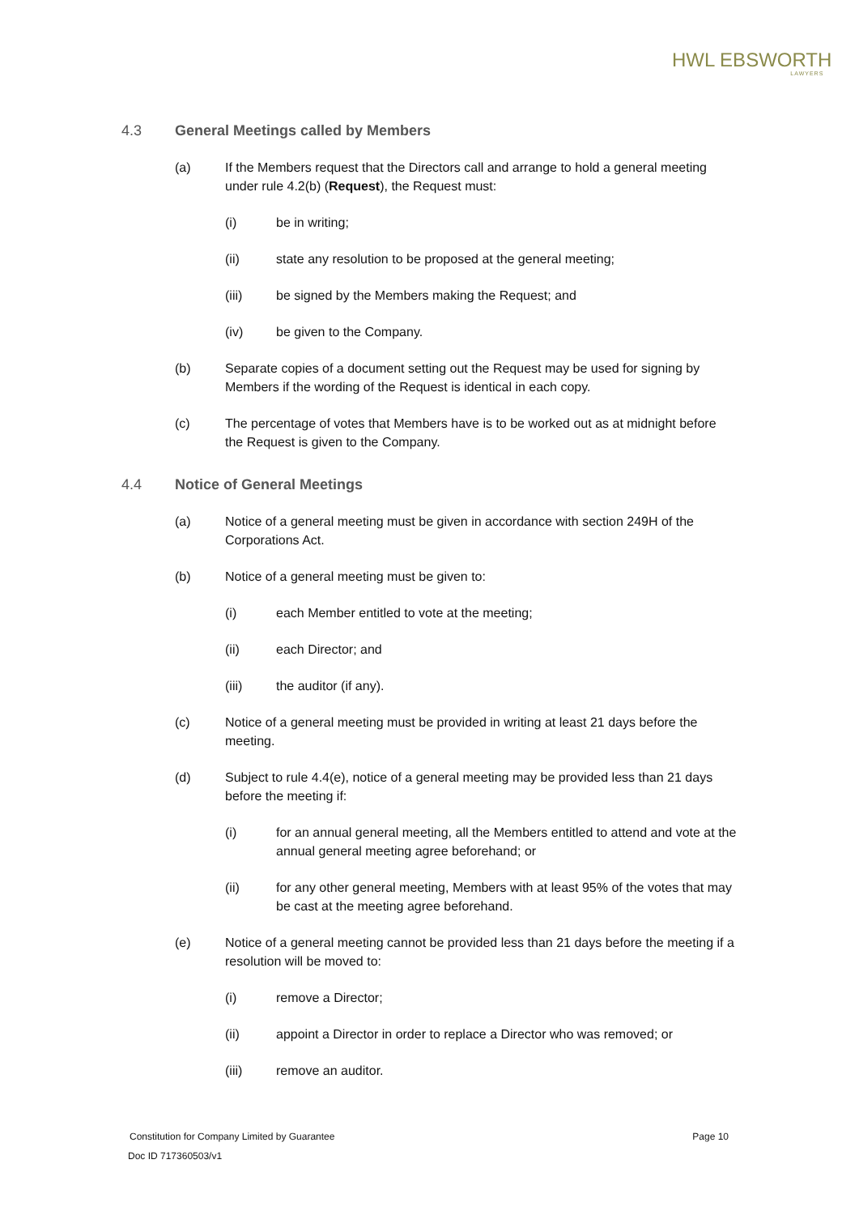HWL EBSWORTH
LAWYERS
4.3 General Meetings called by Members
(a) If the Members request that the Directors call and arrange to hold a general meeting under rule 4.2(b) (Request), the Request must:
(i) be in writing;
(ii) state any resolution to be proposed at the general meeting;
(iii) be signed by the Members making the Request; and
(iv) be given to the Company.
(b) Separate copies of a document setting out the Request may be used for signing by Members if the wording of the Request is identical in each copy.
(c) The percentage of votes that Members have is to be worked out as at midnight before the Request is given to the Company.
4.4 Notice of General Meetings
(a) Notice of a general meeting must be given in accordance with section 249H of the Corporations Act.
(b) Notice of a general meeting must be given to:
(i) each Member entitled to vote at the meeting;
(ii) each Director; and
(iii) the auditor (if any).
(c) Notice of a general meeting must be provided in writing at least 21 days before the meeting.
(d) Subject to rule 4.4(e), notice of a general meeting may be provided less than 21 days before the meeting if:
(i) for an annual general meeting, all the Members entitled to attend and vote at the annual general meeting agree beforehand; or
(ii) for any other general meeting, Members with at least 95% of the votes that may be cast at the meeting agree beforehand.
(e) Notice of a general meeting cannot be provided less than 21 days before the meeting if a resolution will be moved to:
(i) remove a Director;
(ii) appoint a Director in order to replace a Director who was removed; or
(iii) remove an auditor.
Constitution for Company Limited by Guarantee Page 10
Doc ID 717360503/v1